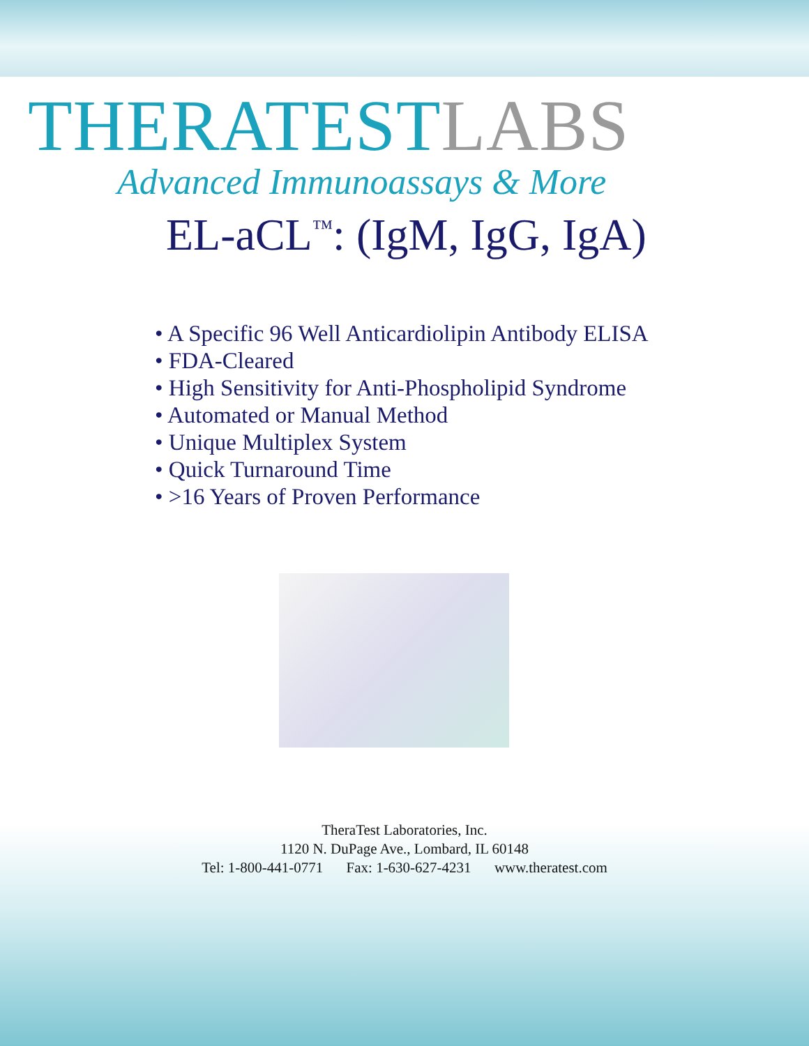THERATESTLABS
Advanced Immunoassays & More
EL-aCL<sup>™</sup>: (IgM, IgG, IgA)
• A Specific 96 Well Anticardiolipin Antibody ELISA
• FDA-Cleared
• High Sensitivity for Anti-Phospholipid Syndrome
• Automated or Manual Method
• Unique Multiplex System
• Quick Turnaround Time
• >16 Years of Proven Performance
TheraTest Laboratories, Inc.
1120 N. DuPage Ave., Lombard, IL 60148
Tel: 1-800-441-0771 Fax: 1-630-627-4231 www.theratest.com